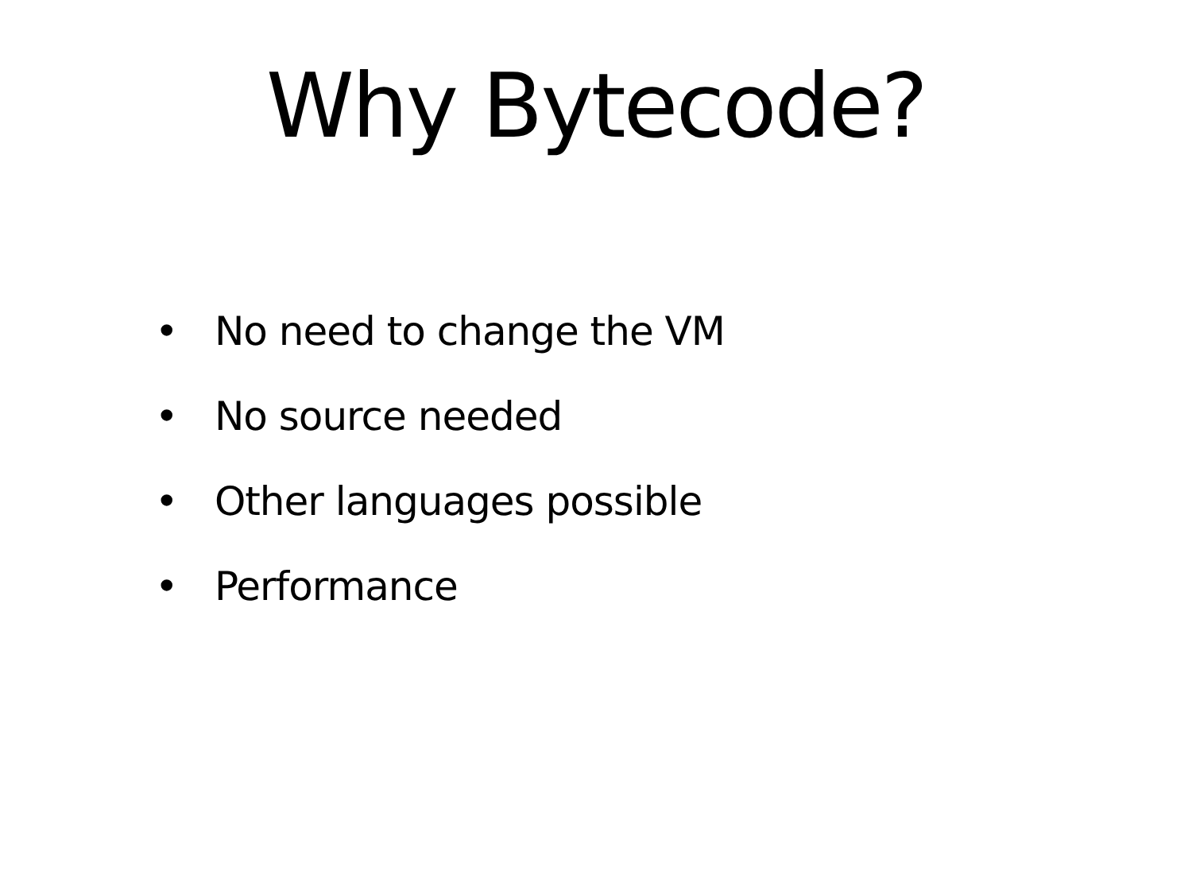Why Bytecode?
• No need to change the VM
• No source needed
• Other languages possible
• Performance